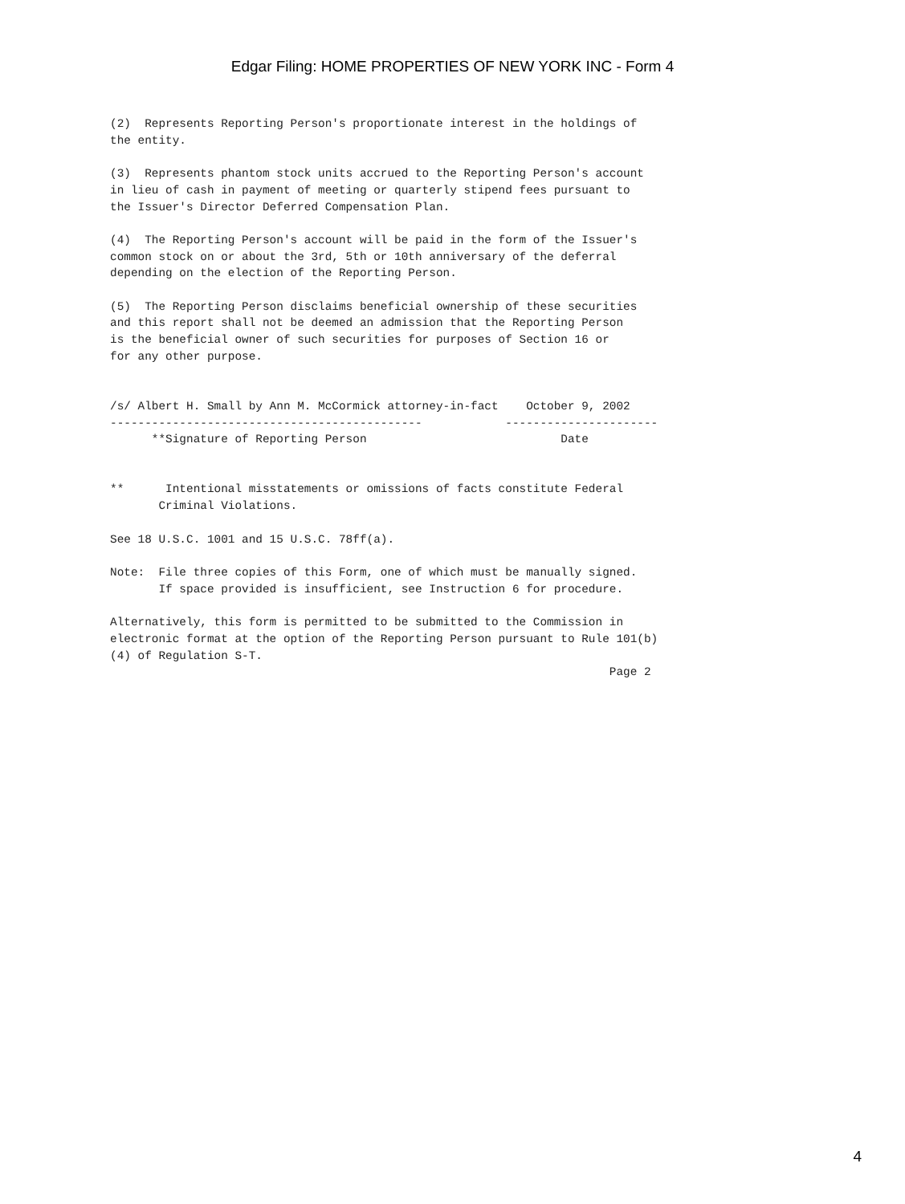Edgar Filing: HOME PROPERTIES OF NEW YORK INC - Form 4
(2)  Represents Reporting Person's proportionate interest in the holdings of
the entity.

(3)  Represents phantom stock units accrued to the Reporting Person's account
in lieu of cash in payment of meeting or quarterly stipend fees pursuant to
the Issuer's Director Deferred Compensation Plan.

(4)  The Reporting Person's account will be paid in the form of the Issuer's
common stock on or about the 3rd, 5th or 10th anniversary of the deferral
depending on the election of the Reporting Person.

(5)  The Reporting Person disclaims beneficial ownership of these securities
and this report shall not be deemed an admission that the Reporting Person
is the beneficial owner of such securities for purposes of Section 16 or
for any other purpose.


/s/ Albert H. Small by Ann M. McCormick attorney-in-fact    October 9, 2002
---------------------------------------------            ----------------------
      **Signature of Reporting Person                            Date


**      Intentional misstatements or omissions of facts constitute Federal
       Criminal Violations.

See 18 U.S.C. 1001 and 15 U.S.C. 78ff(a).

Note:  File three copies of this Form, one of which must be manually signed.
       If space provided is insufficient, see Instruction 6 for procedure.

Alternatively, this form is permitted to be submitted to the Commission in
electronic format at the option of the Reporting Person pursuant to Rule 101(b)
(4) of Regulation S-T.
                                                                        Page 2
4